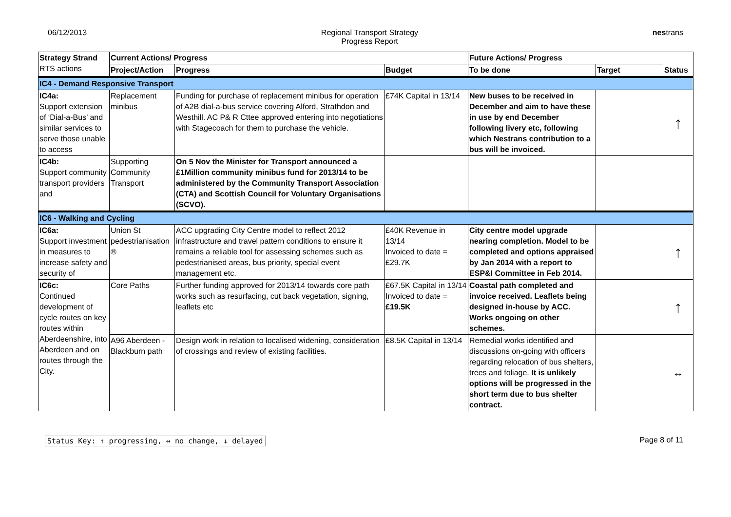06/12/2013 Regional Transport Strategy
Progress Report
nestrans
| Strategy Strand RTS actions | Current Actions/ Progress | | | Future Actions/ Progress | | Status |
| --- | --- | --- | --- | --- | --- | --- |
| | Project/Action | Progress | Budget | To be done | Target | |
| IC4 - Demand Responsive Transport | | | | | | |
| IC4a: Support extension of ‘Dial-a-Bus’ and similar services to serve those unable to access | Replacement minibus | Funding for purchase of replacement minibus for operation of A2B dial-a-bus service covering Alford, Strathdon and Westhill. AC P& R Cttee approved entering into negotiations with Stagecoach for them to purchase the vehicle. | £74K Capital in 13/14 | New buses to be received in December and aim to have these in use by end December following livery etc, following which Nestrans contribution to a bus will be invoiced. | | ↑ |
| IC4b: Support community transport providers and | Supporting Community Transport | On 5 Nov the Minister for Transport announced a £1Million community minibus fund for 2013/14 to be administered by the Community Transport Association (CTA) and Scottish Council for Voluntary Organisations (SCVO). | | | | |
| IC6 - Walking and Cycling | | | | | | |
| IC6a: Support investment in measures to increase safety and security of | Union St pedestrianisation ® | ACC upgrading City Centre model to reflect 2012 infrastructure and travel pattern conditions to ensure it remains a reliable tool for assessing schemes such as pedestrianised areas, bus priority, special event management etc. | £40K Revenue in 13/14 Invoiced to date = £29.7K | City centre model upgrade nearing completion. Model to be completed and options appraised by Jan 2014 with a report to ESP&I Committee in Feb 2014. | | ↑ |
| IC6c: Continued development of cycle routes on key routes within Aberdeenshire, into Aberdeen and on routes through the City. | Core Paths | Further funding approved for 2013/14 towards core path works such as resurfacing, cut back vegetation, signing, leaflets etc | £67.5K Capital in 13/14 Invoiced to date = £19.5K | Coastal path completed and invoice received. Leaflets being designed in-house by ACC. Works ongoing on other schemes. | | ↑ |
| | A96 Aberdeen - Blackburn path | Design work in relation to localised widening, consideration of crossings and review of existing facilities. | £8.5K Capital in 13/14 | Remedial works identified and discussions on-going with officers regarding relocation of bus shelters, trees and foliage. It is unlikely options will be progressed in the short term due to bus shelter contract. | | ↔ |
Status Key: ↑ progressing, ↔ no change, ↓ delayed Page 8 of 11